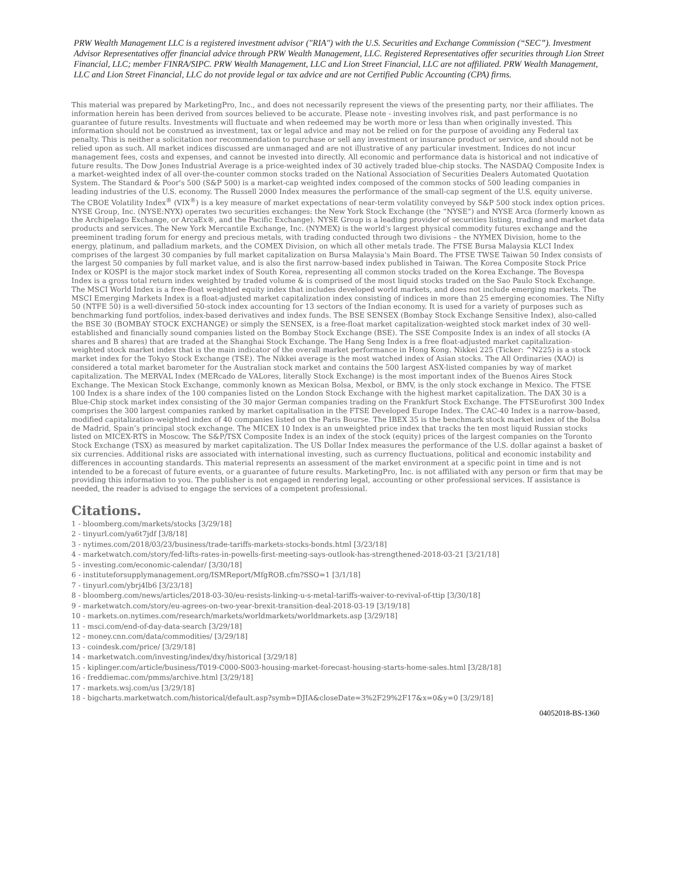PRW Wealth Management LLC is a registered investment advisor ("RIA") with the U.S. Securities and Exchange Commission (“SEC”). Investment Advisor Representatives offer financial advice through PRW Wealth Management, LLC. Registered Representatives offer securities through Lion Street Financial, LLC; member FINRA/SIPC. PRW Wealth Management, LLC and Lion Street Financial, LLC are not affiliated. PRW Wealth Management, LLC and Lion Street Financial, LLC do not provide legal or tax advice and are not Certified Public Accounting (CPA) firms.
This material was prepared by MarketingPro, Inc., and does not necessarily represent the views of the presenting party, nor their affiliates. The information herein has been derived from sources believed to be accurate. Please note - investing involves risk, and past performance is no guarantee of future results. Investments will fluctuate and when redeemed may be worth more or less than when originally invested. This information should not be construed as investment, tax or legal advice and may not be relied on for the purpose of avoiding any Federal tax penalty. This is neither a solicitation nor recommendation to purchase or sell any investment or insurance product or service, and should not be relied upon as such. All market indices discussed are unmanaged and are not illustrative of any particular investment. Indices do not incur management fees, costs and expenses, and cannot be invested into directly. All economic and performance data is historical and not indicative of future results. The Dow Jones Industrial Average is a price-weighted index of 30 actively traded blue-chip stocks. The NASDAQ Composite Index is a market-weighted index of all over-the-counter common stocks traded on the National Association of Securities Dealers Automated Quotation System. The Standard & Poor's 500 (S&P 500) is a market-cap weighted index composed of the common stocks of 500 leading companies in leading industries of the U.S. economy. The Russell 2000 Index measures the performance of the small-cap segment of the U.S. equity universe. The CBOE Volatility Index<sup>®</sup> (VIX<sup>®</sup>) is a key measure of market expectations of near-term volatility conveyed by S&P 500 stock index option prices. NYSE Group, Inc. (NYSE:NYX) operates two securities exchanges: the New York Stock Exchange (the “NYSE”) and NYSE Arca (formerly known as the Archipelago Exchange, or ArcaEx®, and the Pacific Exchange). NYSE Group is a leading provider of securities listing, trading and market data products and services. The New York Mercantile Exchange, Inc. (NYMEX) is the world's largest physical commodity futures exchange and the preeminent trading forum for energy and precious metals, with trading conducted through two divisions – the NYMEX Division, home to the energy, platinum, and palladium markets, and the COMEX Division, on which all other metals trade. The FTSE Bursa Malaysia KLCI Index comprises of the largest 30 companies by full market capitalization on Bursa Malaysia's Main Board. The FTSE TWSE Taiwan 50 Index consists of the largest 50 companies by full market value, and is also the first narrow-based index published in Taiwan. The Korea Composite Stock Price Index or KOSPI is the major stock market index of South Korea, representing all common stocks traded on the Korea Exchange. The Bovespa Index is a gross total return index weighted by traded volume & is comprised of the most liquid stocks traded on the Sao Paulo Stock Exchange. The MSCI World Index is a free-float weighted equity index that includes developed world markets, and does not include emerging markets. The MSCI Emerging Markets Index is a float-adjusted market capitalization index consisting of indices in more than 25 emerging economies. The Nifty 50 (NTFE 50) is a well-diversified 50-stock index accounting for 13 sectors of the Indian economy. It is used for a variety of purposes such as benchmarking fund portfolios, index-based derivatives and index funds. The BSE SENSEX (Bombay Stock Exchange Sensitive Index), also-called the BSE 30 (BOMBAY STOCK EXCHANGE) or simply the SENSEX, is a free-float market capitalization-weighted stock market index of 30 well-established and financially sound companies listed on the Bombay Stock Exchange (BSE). The SSE Composite Index is an index of all stocks (A shares and B shares) that are traded at the Shanghai Stock Exchange. The Hang Seng Index is a free float-adjusted market capitalization-weighted stock market index that is the main indicator of the overall market performance in Hong Kong. Nikkei 225 (Ticker: ^N225) is a stock market index for the Tokyo Stock Exchange (TSE). The Nikkei average is the most watched index of Asian stocks. The All Ordinaries (XAO) is considered a total market barometer for the Australian stock market and contains the 500 largest ASX-listed companies by way of market capitalization. The MERVAL Index (MERcado de VALores, literally Stock Exchange) is the most important index of the Buenos Aires Stock Exchange. The Mexican Stock Exchange, commonly known as Mexican Bolsa, Mexbol, or BMV, is the only stock exchange in Mexico. The FTSE 100 Index is a share index of the 100 companies listed on the London Stock Exchange with the highest market capitalization. The DAX 30 is a Blue-Chip stock market index consisting of the 30 major German companies trading on the Frankfurt Stock Exchange. The FTSEurofirst 300 Index comprises the 300 largest companies ranked by market capitalisation in the FTSE Developed Europe Index. The CAC-40 Index is a narrow-based, modified capitalization-weighted index of 40 companies listed on the Paris Bourse. The IBEX 35 is the benchmark stock market index of the Bolsa de Madrid, Spain’s principal stock exchange. The MICEX 10 Index is an unweighted price index that tracks the ten most liquid Russian stocks listed on MICEX-RTS in Moscow. The S&P/TSX Composite Index is an index of the stock (equity) prices of the largest companies on the Toronto Stock Exchange (TSX) as measured by market capitalization. The US Dollar Index measures the performance of the U.S. dollar against a basket of six currencies. Additional risks are associated with international investing, such as currency fluctuations, political and economic instability and differences in accounting standards. This material represents an assessment of the market environment at a specific point in time and is not intended to be a forecast of future events, or a guarantee of future results. MarketingPro, Inc. is not affiliated with any person or firm that may be providing this information to you. The publisher is not engaged in rendering legal, accounting or other professional services. If assistance is needed, the reader is advised to engage the services of a competent professional.
Citations.
1 - bloomberg.com/markets/stocks [3/29/18]
2 - tinyurl.com/ya6t7jdf [3/8/18]
3 - nytimes.com/2018/03/23/business/trade-tariffs-markets-stocks-bonds.html [3/23/18]
4 - marketwatch.com/story/fed-lifts-rates-in-powells-first-meeting-says-outlook-has-strengthened-2018-03-21 [3/21/18]
5 - investing.com/economic-calendar/ [3/30/18]
6 - instituteforsupplymanagement.org/ISMReport/MfgROB.cfm?SSO=1 [3/1/18]
7 - tinyurl.com/ybrj4lb6 [3/23/18]
8 - bloomberg.com/news/articles/2018-03-30/eu-resists-linking-u-s-metal-tariffs-waiver-to-revival-of-ttip [3/30/18]
9 - marketwatch.com/story/eu-agrees-on-two-year-brexit-transition-deal-2018-03-19 [3/19/18]
10 - markets.on.nytimes.com/research/markets/worldmarkets/worldmarkets.asp [3/29/18]
11 - msci.com/end-of-day-data-search [3/29/18]
12 - money.cnn.com/data/commodities/ [3/29/18]
13 - coindesk.com/price/ [3/29/18]
14 - marketwatch.com/investing/index/dxy/historical [3/29/18]
15 - kiplinger.com/article/business/T019-C000-S003-housing-market-forecast-housing-starts-home-sales.html [3/28/18]
16 - freddiemac.com/pmms/archive.html [3/29/18]
17 - markets.wsj.com/us [3/29/18]
18 - bigcharts.marketwatch.com/historical/default.asp?symb=DJIA&closeDate=3%2F29%2F17&x=0&y=0 [3/29/18]
04052018-BS-1360